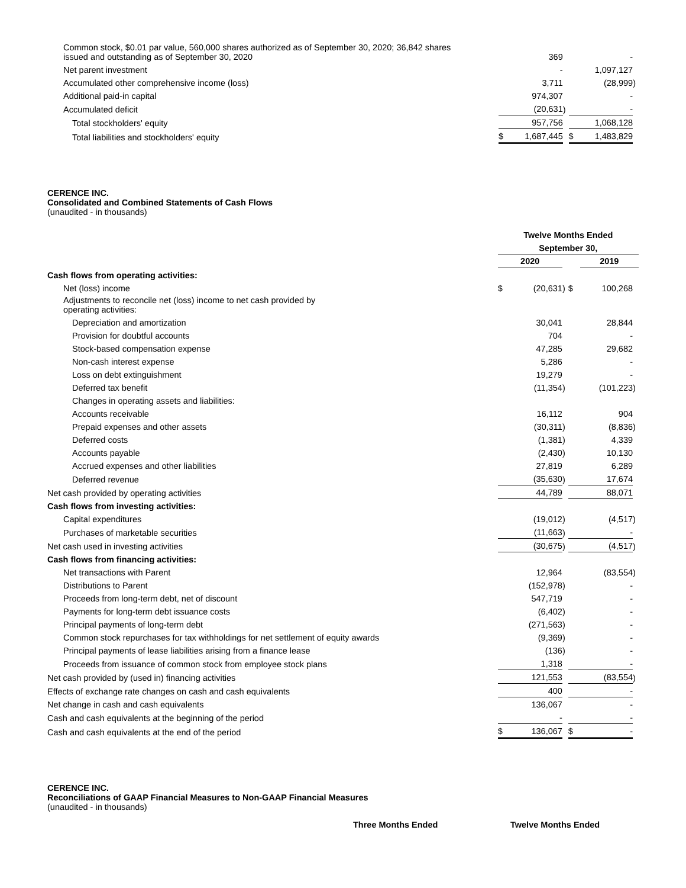| Common stock, $0.01 par value, 560,000 shares authorized as of September 30, 2020; 36,842 shares issued and outstanding as of September 30, 2020 | | 369 | | | - | |
| Net parent investment | | - | | | 1,097,127 | |
| Accumulated other comprehensive income (loss) | | 3,711 | | | (28,999 | ) |
| Additional paid-in capital | | 974,307 | | | - | |
| Accumulated deficit | | (20,631 | ) | | - | |
| Total stockholders' equity | | 957,756 | | | 1,068,128 | |
| Total liabilities and stockholders' equity | $ | 1,687,445 | | $ | 1,483,829 | |
CERENCE INC.
Consolidated and Combined Statements of Cash Flows
(unaudited - in thousands)
| | Twelve Months Ended | | | | | |
| | September 30, | | | | | |
| | 2020 | | | | 2019 | |
| Cash flows from operating activities: | | | | | | |
| Net (loss) income | $ | (20,631 | ) | $ | 100,268 | |
| Adjustments to reconcile net (loss) income to net cash provided by operating activities: | | | | | | |
| Depreciation and amortization | | 30,041 | | | 28,844 | |
| Provision for doubtful accounts | | 704 | | | - | |
| Stock-based compensation expense | | 47,285 | | | 29,682 | |
| Non-cash interest expense | | 5,286 | | | - | |
| Loss on debt extinguishment | | 19,279 | | | - | |
| Deferred tax benefit | | (11,354 | ) | | (101,223 | ) |
| Changes in operating assets and liabilities: | | | | | | |
| Accounts receivable | | 16,112 | | | 904 | |
| Prepaid expenses and other assets | | (30,311 | ) | | (8,836 | ) |
| Deferred costs | | (1,381 | ) | | 4,339 | |
| Accounts payable | | (2,430 | ) | | 10,130 | |
| Accrued expenses and other liabilities | | 27,819 | | | 6,289 | |
| Deferred revenue | | (35,630 | ) | | 17,674 | |
| Net cash provided by operating activities | | 44,789 | | | 88,071 | |
| Cash flows from investing activities: | | | | | | |
| Capital expenditures | | (19,012 | ) | | (4,517 | ) |
| Purchases of marketable securities | | (11,663 | ) | | - | |
| Net cash used in investing activities | | (30,675 | ) | | (4,517 | ) |
| Cash flows from financing activities: | | | | | | |
| Net transactions with Parent | | 12,964 | | | (83,554 | ) |
| Distributions to Parent | | (152,978 | ) | | - | |
| Proceeds from long-term debt, net of discount | | 547,719 | | | - | |
| Payments for long-term debt issuance costs | | (6,402 | ) | | - | |
| Principal payments of long-term debt | | (271,563 | ) | | - | |
| Common stock repurchases for tax withholdings for net settlement of equity awards | | (9,369 | ) | | - | |
| Principal payments of lease liabilities arising from a finance lease | | (136 | ) | | - | |
| Proceeds from issuance of common stock from employee stock plans | | 1,318 | | | - | |
| Net cash provided by (used in) financing activities | | 121,553 | | | (83,554 | ) |
| Effects of exchange rate changes on cash and cash equivalents | | 400 | | | - | |
| Net change in cash and cash equivalents | | 136,067 | | | - | |
| Cash and cash equivalents at the beginning of the period | | - | | | - | |
| Cash and cash equivalents at the end of the period | $ | 136,067 | | $ | - | |
CERENCE INC.
Reconciliations of GAAP Financial Measures to Non-GAAP Financial Measures
(unaudited - in thousands)
Three Months Ended Twelve Months Ended